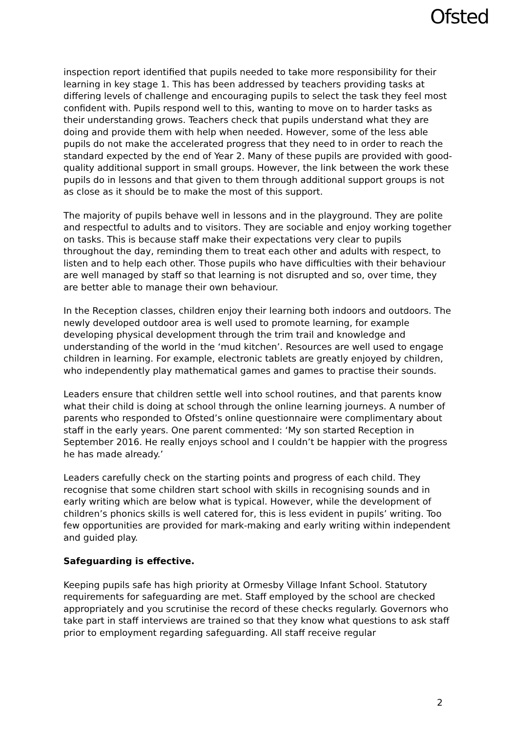Ofsted
inspection report identified that pupils needed to take more responsibility for their learning in key stage 1. This has been addressed by teachers providing tasks at differing levels of challenge and encouraging pupils to select the task they feel most confident with. Pupils respond well to this, wanting to move on to harder tasks as their understanding grows. Teachers check that pupils understand what they are doing and provide them with help when needed. However, some of the less able pupils do not make the accelerated progress that they need to in order to reach the standard expected by the end of Year 2. Many of these pupils are provided with good-quality additional support in small groups. However, the link between the work these pupils do in lessons and that given to them through additional support groups is not as close as it should be to make the most of this support.
The majority of pupils behave well in lessons and in the playground. They are polite and respectful to adults and to visitors. They are sociable and enjoy working together on tasks. This is because staff make their expectations very clear to pupils throughout the day, reminding them to treat each other and adults with respect, to listen and to help each other. Those pupils who have difficulties with their behaviour are well managed by staff so that learning is not disrupted and so, over time, they are better able to manage their own behaviour.
In the Reception classes, children enjoy their learning both indoors and outdoors. The newly developed outdoor area is well used to promote learning, for example developing physical development through the trim trail and knowledge and understanding of the world in the ‘mud kitchen’. Resources are well used to engage children in learning. For example, electronic tablets are greatly enjoyed by children, who independently play mathematical games and games to practise their sounds.
Leaders ensure that children settle well into school routines, and that parents know what their child is doing at school through the online learning journeys. A number of parents who responded to Ofsted’s online questionnaire were complimentary about staff in the early years. One parent commented: ‘My son started Reception in September 2016. He really enjoys school and I couldn’t be happier with the progress he has made already.’
Leaders carefully check on the starting points and progress of each child. They recognise that some children start school with skills in recognising sounds and in early writing which are below what is typical. However, while the development of children’s phonics skills is well catered for, this is less evident in pupils’ writing. Too few opportunities are provided for mark-making and early writing within independent and guided play.
Safeguarding is effective.
Keeping pupils safe has high priority at Ormesby Village Infant School. Statutory requirements for safeguarding are met. Staff employed by the school are checked appropriately and you scrutinise the record of these checks regularly. Governors who take part in staff interviews are trained so that they know what questions to ask staff prior to employment regarding safeguarding. All staff receive regular
2